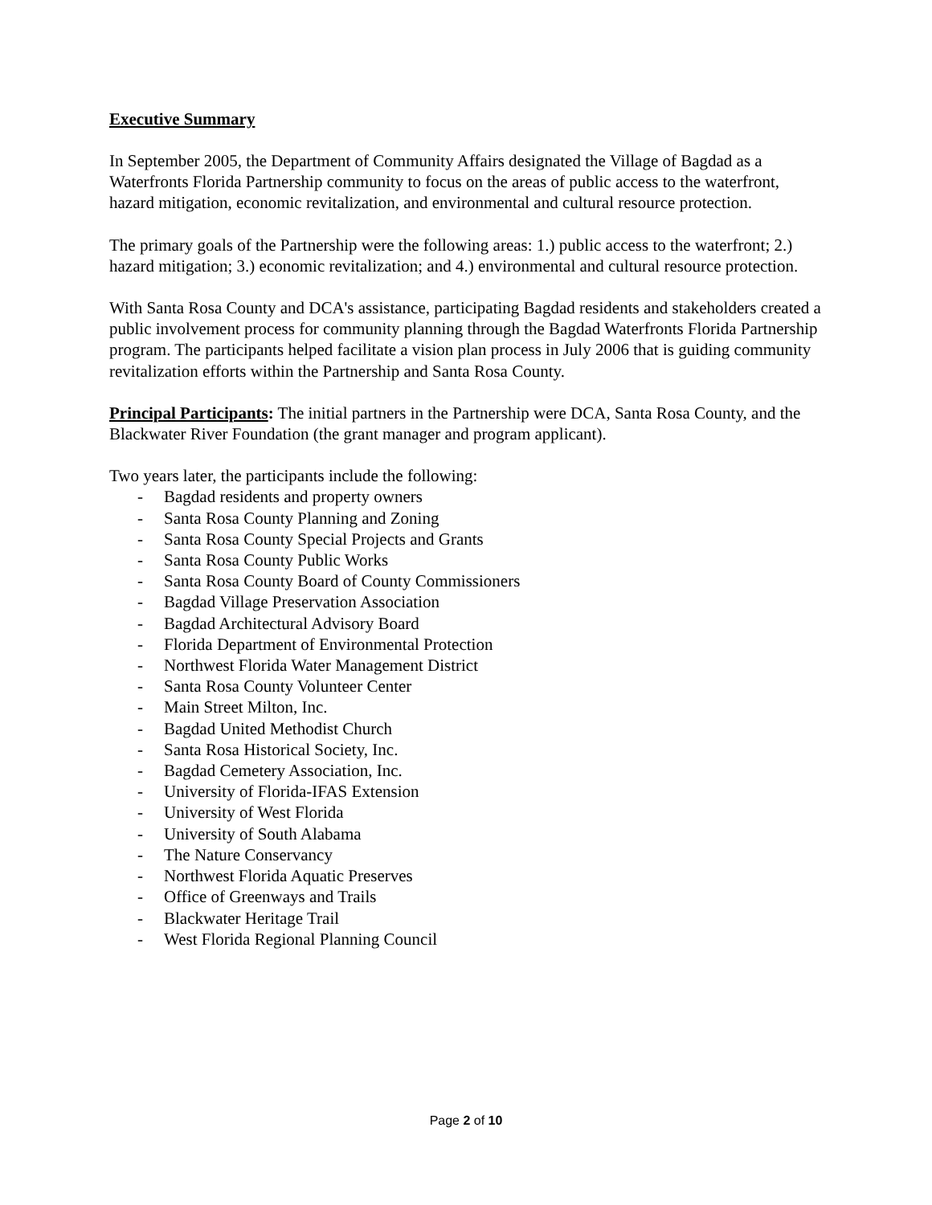Executive Summary
In September 2005, the Department of Community Affairs designated the Village of Bagdad as a Waterfronts Florida Partnership community to focus on the areas of public access to the waterfront, hazard mitigation, economic revitalization, and environmental and cultural resource protection.
The primary goals of the Partnership were the following areas: 1.) public access to the waterfront; 2.) hazard mitigation; 3.) economic revitalization; and 4.) environmental and cultural resource protection.
With Santa Rosa County and DCA's assistance, participating Bagdad residents and stakeholders created a public involvement process for community planning through the Bagdad Waterfronts Florida Partnership program. The participants helped facilitate a vision plan process in July 2006 that is guiding community revitalization efforts within the Partnership and Santa Rosa County.
Principal Participants: The initial partners in the Partnership were DCA, Santa Rosa County, and the Blackwater River Foundation (the grant manager and program applicant).
Two years later, the participants include the following:
- Bagdad residents and property owners
- Santa Rosa County Planning and Zoning
- Santa Rosa County Special Projects and Grants
- Santa Rosa County Public Works
- Santa Rosa County Board of County Commissioners
- Bagdad Village Preservation Association
- Bagdad Architectural Advisory Board
- Florida Department of Environmental Protection
- Northwest Florida Water Management District
- Santa Rosa County Volunteer Center
- Main Street Milton, Inc.
- Bagdad United Methodist Church
- Santa Rosa Historical Society, Inc.
- Bagdad Cemetery Association, Inc.
- University of Florida-IFAS Extension
- University of West Florida
- University of South Alabama
- The Nature Conservancy
- Northwest Florida Aquatic Preserves
- Office of Greenways and Trails
- Blackwater Heritage Trail
- West Florida Regional Planning Council
Page 2 of 10